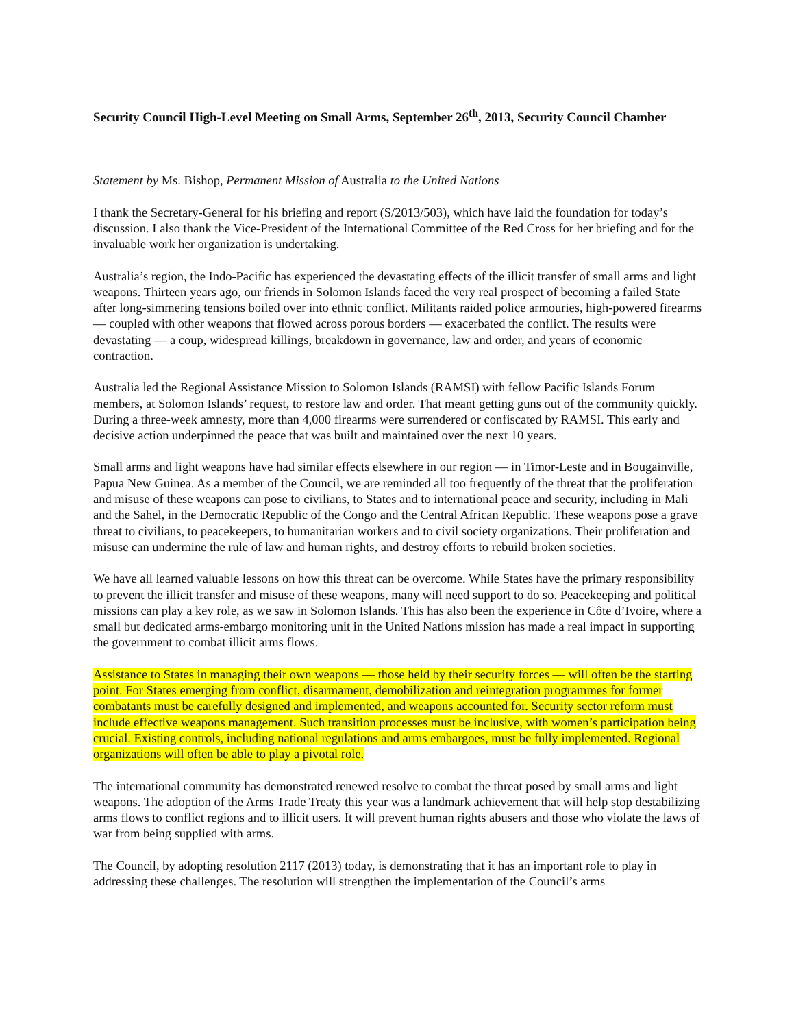Security Council High-Level Meeting on Small Arms, September 26<sup>th</sup>, 2013, Security Council Chamber
Statement by Ms. Bishop, Permanent Mission of Australia to the United Nations
I thank the Secretary-General for his briefing and report (S/2013/503), which have laid the foundation for today’s discussion. I also thank the Vice-President of the International Committee of the Red Cross for her briefing and for the invaluable work her organization is undertaking.
Australia’s region, the Indo-Pacific has experienced the devastating effects of the illicit transfer of small arms and light weapons. Thirteen years ago, our friends in Solomon Islands faced the very real prospect of becoming a failed State after long-simmering tensions boiled over into ethnic conflict. Militants raided police armouries, high-powered firearms — coupled with other weapons that flowed across porous borders — exacerbated the conflict. The results were devastating — a coup, widespread killings, breakdown in governance, law and order, and years of economic contraction.
Australia led the Regional Assistance Mission to Solomon Islands (RAMSI) with fellow Pacific Islands Forum members, at Solomon Islands’ request, to restore law and order. That meant getting guns out of the community quickly. During a three-week amnesty, more than 4,000 firearms were surrendered or confiscated by RAMSI. This early and decisive action underpinned the peace that was built and maintained over the next 10 years.
Small arms and light weapons have had similar effects elsewhere in our region — in Timor-Leste and in Bougainville, Papua New Guinea. As a member of the Council, we are reminded all too frequently of the threat that the proliferation and misuse of these weapons can pose to civilians, to States and to international peace and security, including in Mali and the Sahel, in the Democratic Republic of the Congo and the Central African Republic. These weapons pose a grave threat to civilians, to peacekeepers, to humanitarian workers and to civil society organizations. Their proliferation and misuse can undermine the rule of law and human rights, and destroy efforts to rebuild broken societies.
We have all learned valuable lessons on how this threat can be overcome. While States have the primary responsibility to prevent the illicit transfer and misuse of these weapons, many will need support to do so. Peacekeeping and political missions can play a key role, as we saw in Solomon Islands. This has also been the experience in Côte d’Ivoire, where a small but dedicated arms-embargo monitoring unit in the United Nations mission has made a real impact in supporting the government to combat illicit arms flows.
Assistance to States in managing their own weapons — those held by their security forces — will often be the starting point. For States emerging from conflict, disarmament, demobilization and reintegration programmes for former combatants must be carefully designed and implemented, and weapons accounted for. Security sector reform must include effective weapons management. Such transition processes must be inclusive, with women’s participation being crucial. Existing controls, including national regulations and arms embargoes, must be fully implemented. Regional organizations will often be able to play a pivotal role.
The international community has demonstrated renewed resolve to combat the threat posed by small arms and light weapons. The adoption of the Arms Trade Treaty this year was a landmark achievement that will help stop destabilizing arms flows to conflict regions and to illicit users. It will prevent human rights abusers and those who violate the laws of war from being supplied with arms.
The Council, by adopting resolution 2117 (2013) today, is demonstrating that it has an important role to play in addressing these challenges. The resolution will strengthen the implementation of the Council’s arms